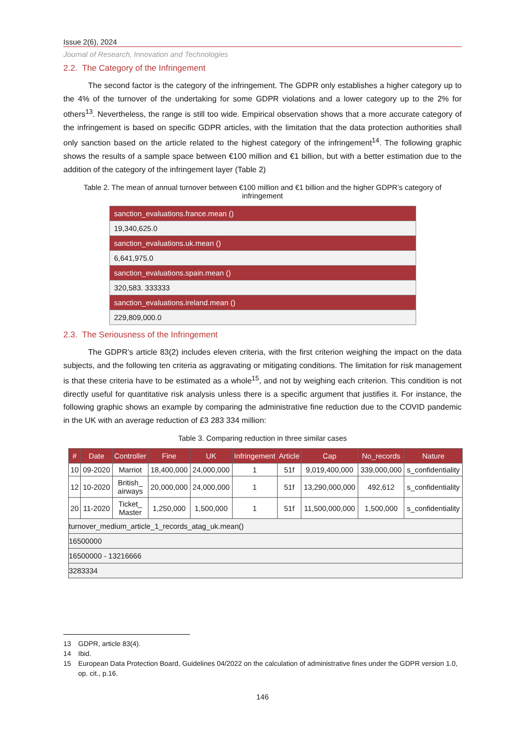Issue 2(6), 2024
Journal of Research, Innovation and Technologies
2.2. The Category of the Infringement
The second factor is the category of the infringement. The GDPR only establishes a higher category up to the 4% of the turnover of the undertaking for some GDPR violations and a lower category up to the 2% for others<sup>13</sup>. Nevertheless, the range is still too wide. Empirical observation shows that a more accurate category of the infringement is based on specific GDPR articles, with the limitation that the data protection authorities shall only sanction based on the article related to the highest category of the infringement<sup>14</sup>. The following graphic shows the results of a sample space between €100 million and €1 billion, but with a better estimation due to the addition of the category of the infringement layer (Table 2)
Table 2. The mean of annual turnover between €100 million and €1 billion and the higher GDPR’s category of infringement
| sanction_evaluations.france.mean () |
| 19,340,625.0 |
| sanction_evaluations.uk.mean () |
| 6,641,975.0 |
| sanction_evaluations.spain.mean () |
| 320,583. 333333 |
| sanction_evaluations.ireland.mean () |
| 229,809,000.0 |
2.3. The Seriousness of the Infringement
The GDPR’s article 83(2) includes eleven criteria, with the first criterion weighing the impact on the data subjects, and the following ten criteria as aggravating or mitigating conditions. The limitation for risk management is that these criteria have to be estimated as a whole<sup>15</sup>, and not by weighing each criterion. This condition is not directly useful for quantitative risk analysis unless there is a specific argument that justifies it. For instance, the following graphic shows an example by comparing the administrative fine reduction due to the COVID pandemic in the UK with an average reduction of £3 283 334 million:
Table 3. Comparing reduction in three similar cases
| # | Date | Controller | Fine | UK | Infringement | Article | Cap | No_records | Nature |
| --- | --- | --- | --- | --- | --- | --- | --- | --- | --- |
| 10 | 09-2020 | Marriot | 18,400,000 | 24,000,000 | 1 | 51f | 9,019,400,000 | 339,000,000 | s_confidentiality |
| 12 | 10-2020 | British_ airways | 20,000,000 | 24,000,000 | 1 | 51f | 13,290,000,000 | 492,612 | s_confidentiality |
| 20 | 11-2020 | Ticket_ Master | 1,250,000 | 1,500,000 | 1 | 51f | 11,500,000,000 | 1,500,000 | s_confidentiality |
| turnover_medium_article_1_records_atag_uk.mean() | | | | | | | | | |
| 16500000 | | | | | | | | | |
| 16500000 - 13216666 | | | | | | | | | |
| 3283334 | | | | | | | | | |
13 GDPR, article 83(4).
14 Ibid.
15 European Data Protection Board, Guidelines 04/2022 on the calculation of administrative fines under the GDPR version 1.0, op. cit., p.16.
146